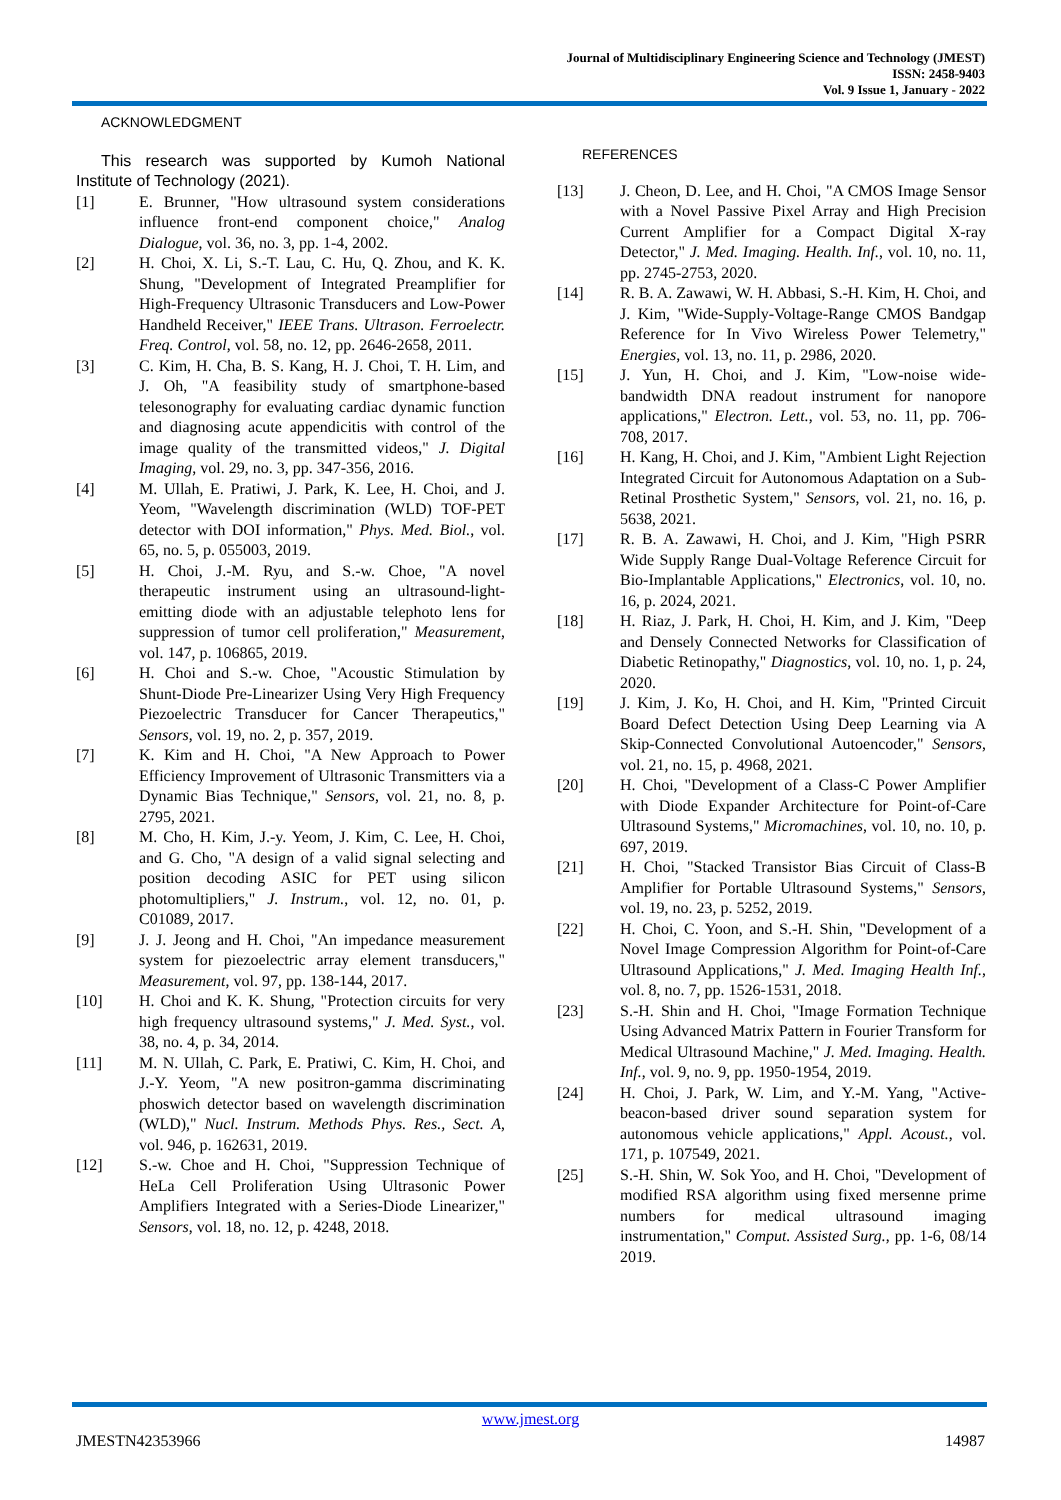Journal of Multidisciplinary Engineering Science and Technology (JMEST)
ISSN: 2458-9403
Vol. 9 Issue 1, January - 2022
ACKNOWLEDGMENT
This research was supported by Kumoh National Institute of Technology (2021).
[1] E. Brunner, "How ultrasound system considerations influence front-end component choice," Analog Dialogue, vol. 36, no. 3, pp. 1-4, 2002.
[2] H. Choi, X. Li, S.-T. Lau, C. Hu, Q. Zhou, and K. K. Shung, "Development of Integrated Preamplifier for High-Frequency Ultrasonic Transducers and Low-Power Handheld Receiver," IEEE Trans. Ultrason. Ferroelectr. Freq. Control, vol. 58, no. 12, pp. 2646-2658, 2011.
[3] C. Kim, H. Cha, B. S. Kang, H. J. Choi, T. H. Lim, and J. Oh, "A feasibility study of smartphone-based telesonography for evaluating cardiac dynamic function and diagnosing acute appendicitis with control of the image quality of the transmitted videos," J. Digital Imaging, vol. 29, no. 3, pp. 347-356, 2016.
[4] M. Ullah, E. Pratiwi, J. Park, K. Lee, H. Choi, and J. Yeom, "Wavelength discrimination (WLD) TOF-PET detector with DOI information," Phys. Med. Biol., vol. 65, no. 5, p. 055003, 2019.
[5] H. Choi, J.-M. Ryu, and S.-w. Choe, "A novel therapeutic instrument using an ultrasound-light-emitting diode with an adjustable telephoto lens for suppression of tumor cell proliferation," Measurement, vol. 147, p. 106865, 2019.
[6] H. Choi and S.-w. Choe, "Acoustic Stimulation by Shunt-Diode Pre-Linearizer Using Very High Frequency Piezoelectric Transducer for Cancer Therapeutics," Sensors, vol. 19, no. 2, p. 357, 2019.
[7] K. Kim and H. Choi, "A New Approach to Power Efficiency Improvement of Ultrasonic Transmitters via a Dynamic Bias Technique," Sensors, vol. 21, no. 8, p. 2795, 2021.
[8] M. Cho, H. Kim, J.-y. Yeom, J. Kim, C. Lee, H. Choi, and G. Cho, "A design of a valid signal selecting and position decoding ASIC for PET using silicon photomultipliers," J. Instrum., vol. 12, no. 01, p. C01089, 2017.
[9] J. J. Jeong and H. Choi, "An impedance measurement system for piezoelectric array element transducers," Measurement, vol. 97, pp. 138-144, 2017.
[10] H. Choi and K. K. Shung, "Protection circuits for very high frequency ultrasound systems," J. Med. Syst., vol. 38, no. 4, p. 34, 2014.
[11] M. N. Ullah, C. Park, E. Pratiwi, C. Kim, H. Choi, and J.-Y. Yeom, "A new positron-gamma discriminating phoswich detector based on wavelength discrimination (WLD)," Nucl. Instrum. Methods Phys. Res., Sect. A, vol. 946, p. 162631, 2019.
[12] S.-w. Choe and H. Choi, "Suppression Technique of HeLa Cell Proliferation Using Ultrasonic Power Amplifiers Integrated with a Series-Diode Linearizer," Sensors, vol. 18, no. 12, p. 4248, 2018.
REFERENCES
[13] J. Cheon, D. Lee, and H. Choi, "A CMOS Image Sensor with a Novel Passive Pixel Array and High Precision Current Amplifier for a Compact Digital X-ray Detector," J. Med. Imaging. Health. Inf., vol. 10, no. 11, pp. 2745-2753, 2020.
[14] R. B. A. Zawawi, W. H. Abbasi, S.-H. Kim, H. Choi, and J. Kim, "Wide-Supply-Voltage-Range CMOS Bandgap Reference for In Vivo Wireless Power Telemetry," Energies, vol. 13, no. 11, p. 2986, 2020.
[15] J. Yun, H. Choi, and J. Kim, "Low-noise wide-bandwidth DNA readout instrument for nanopore applications," Electron. Lett., vol. 53, no. 11, pp. 706-708, 2017.
[16] H. Kang, H. Choi, and J. Kim, "Ambient Light Rejection Integrated Circuit for Autonomous Adaptation on a Sub-Retinal Prosthetic System," Sensors, vol. 21, no. 16, p. 5638, 2021.
[17] R. B. A. Zawawi, H. Choi, and J. Kim, "High PSRR Wide Supply Range Dual-Voltage Reference Circuit for Bio-Implantable Applications," Electronics, vol. 10, no. 16, p. 2024, 2021.
[18] H. Riaz, J. Park, H. Choi, H. Kim, and J. Kim, "Deep and Densely Connected Networks for Classification of Diabetic Retinopathy," Diagnostics, vol. 10, no. 1, p. 24, 2020.
[19] J. Kim, J. Ko, H. Choi, and H. Kim, "Printed Circuit Board Defect Detection Using Deep Learning via A Skip-Connected Convolutional Autoencoder," Sensors, vol. 21, no. 15, p. 4968, 2021.
[20] H. Choi, "Development of a Class-C Power Amplifier with Diode Expander Architecture for Point-of-Care Ultrasound Systems," Micromachines, vol. 10, no. 10, p. 697, 2019.
[21] H. Choi, "Stacked Transistor Bias Circuit of Class-B Amplifier for Portable Ultrasound Systems," Sensors, vol. 19, no. 23, p. 5252, 2019.
[22] H. Choi, C. Yoon, and S.-H. Shin, "Development of a Novel Image Compression Algorithm for Point-of-Care Ultrasound Applications," J. Med. Imaging Health Inf., vol. 8, no. 7, pp. 1526-1531, 2018.
[23] S.-H. Shin and H. Choi, "Image Formation Technique Using Advanced Matrix Pattern in Fourier Transform for Medical Ultrasound Machine," J. Med. Imaging. Health. Inf., vol. 9, no. 9, pp. 1950-1954, 2019.
[24] H. Choi, J. Park, W. Lim, and Y.-M. Yang, "Active-beacon-based driver sound separation system for autonomous vehicle applications," Appl. Acoust., vol. 171, p. 107549, 2021.
[25] S.-H. Shin, W. Sok Yoo, and H. Choi, "Development of modified RSA algorithm using fixed mersenne prime numbers for medical ultrasound imaging instrumentation," Comput. Assisted Surg., pp. 1-6, 08/14 2019.
www.jmest.org
JMESTN42353966 14987